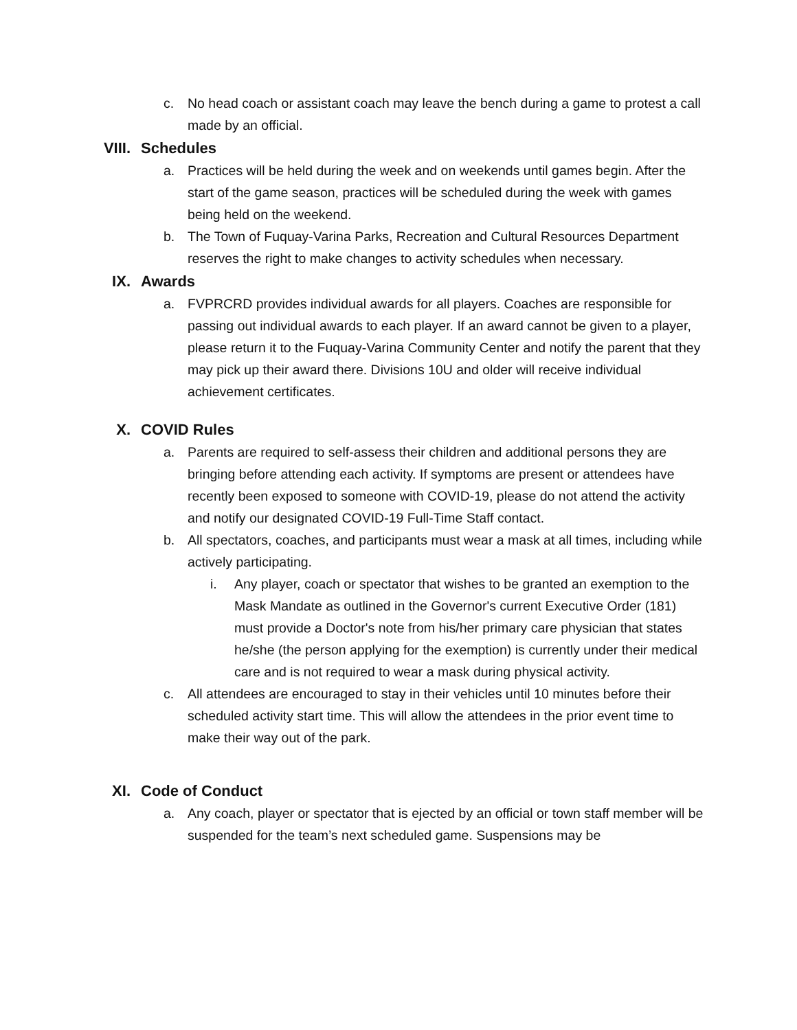c. No head coach or assistant coach may leave the bench during a game to protest a call made by an official.
VIII. Schedules
a. Practices will be held during the week and on weekends until games begin. After the start of the game season, practices will be scheduled during the week with games being held on the weekend.
b. The Town of Fuquay-Varina Parks, Recreation and Cultural Resources Department reserves the right to make changes to activity schedules when necessary.
IX. Awards
a. FVPRCRD provides individual awards for all players. Coaches are responsible for passing out individual awards to each player. If an award cannot be given to a player, please return it to the Fuquay-Varina Community Center and notify the parent that they may pick up their award there. Divisions 10U and older will receive individual achievement certificates.
X. COVID Rules
a. Parents are required to self-assess their children and additional persons they are bringing before attending each activity. If symptoms are present or attendees have recently been exposed to someone with COVID-19, please do not attend the activity and notify our designated COVID-19 Full-Time Staff contact.
b. All spectators, coaches, and participants must wear a mask at all times, including while actively participating.
i. Any player, coach or spectator that wishes to be granted an exemption to the Mask Mandate as outlined in the Governor's current Executive Order (181) must provide a Doctor's note from his/her primary care physician that states he/she (the person applying for the exemption) is currently under their medical care and is not required to wear a mask during physical activity.
c. All attendees are encouraged to stay in their vehicles until 10 minutes before their scheduled activity start time. This will allow the attendees in the prior event time to make their way out of the park.
XI. Code of Conduct
a. Any coach, player or spectator that is ejected by an official or town staff member will be suspended for the team’s next scheduled game. Suspensions may be